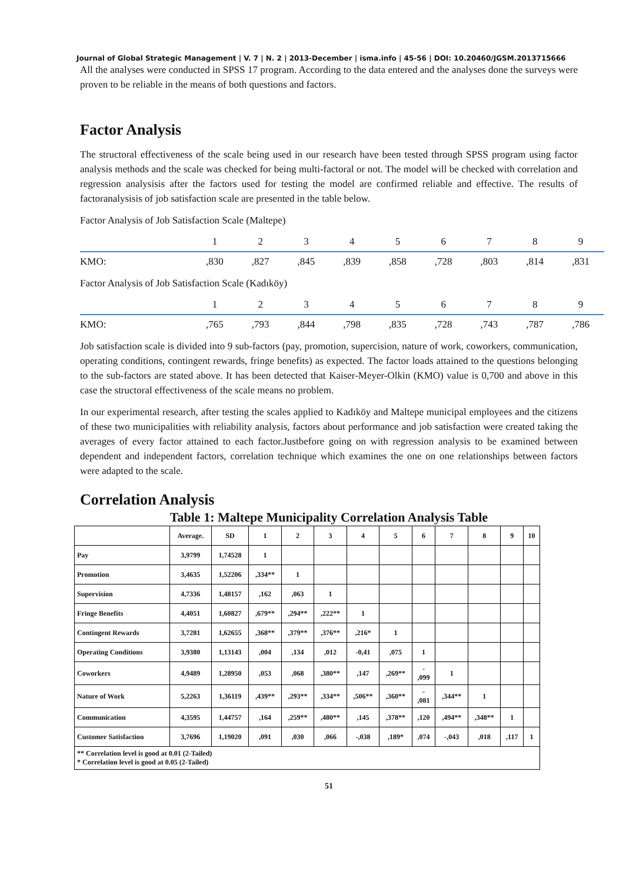Journal of Global Strategic Management | V. 7 | N. 2 | 2013-December | isma.info | 45-56 | DOI: 10.20460/JGSM.2013715666
All the analyses were conducted in SPSS 17 program. According to the data entered and the analyses done the surveys were proven to be reliable in the means of both questions and factors.
Factor Analysis
The structoral effectiveness of the scale being used in our research have been tested through SPSS program using factor analysis methods and the scale was checked for being multi-factoral or not. The model will be checked with correlation and regression analysisis after the factors used for testing the model are confirmed reliable and effective. The results of factoranalysisis of job satisfaction scale are presented in the table below.
Factor Analysis of Job Satisfaction Scale (Maltepe)
| | 1 | 2 | 3 | 4 | 5 | 6 | 7 | 8 | 9 | |
| KMO: | ,830 | ,827 | ,845 | ,839 | ,858 | ,728 | ,803 | ,814 | ,831 | |
Factor Analysis of Job Satisfaction Scale (Kadıköy)
| | 1 | 2 | 3 | 4 | 5 | 6 | 7 | 8 | 9 |
| KMO: | ,765 | ,793 | ,844 | ,798 | ,835 | ,728 | ,743 | ,787 | ,786 |
Job satisfaction scale is divided into 9 sub-factors (pay, promotion, supercision, nature of work, coworkers, communication, operating conditions, contingent rewards, fringe benefits) as expected. The factor loads attained to the questions belonging to the sub-factors are stated above. It has been detected that Kaiser-Meyer-Olkin (KMO) value is 0,700 and above in this case the structoral effectiveness of the scale means no problem.
In our experimental research, after testing the scales applied to Kadıköy and Maltepe municipal employees and the citizens of these two municipalities with reliability analysis, factors about performance and job satisfaction were created taking the averages of every factor attained to each factor.Justbefore going on with regression analysis to be examined between dependent and independent factors, correlation technique which examines the one on one relationships between factors were adapted to the scale.
Correlation Analysis
Table 1: Maltepe Municipality Correlation Analysis Table
| | Average. | SD | 1 | 2 | 3 | 4 | 5 | 6 | 7 | 8 | 9 | 10 |
| --- | --- | --- | --- | --- | --- | --- | --- | --- | --- | --- | --- | --- |
| Pay | 3,9799 | 1,74528 | 1 | | | | | | | | | |
| Promotion | 3,4635 | 1,52206 | ,334** | 1 | | | | | | | | |
| Supervision | 4,7336 | 1,48157 | ,162 | ,063 | 1 | | | | | | | |
| Fringe Benefits | 4,4051 | 1,60827 | ,679** | ,294** | ,222** | 1 | | | | | | |
| Contingent Rewards | 3,7281 | 1,62655 | ,368** | ,379** | ,376** | ,216* | 1 | | | | | |
| Operating Conditions | 3,9380 | 1,13143 | ,004 | ,134 | ,012 | -0,41 | ,075 | 1 | | | | |
| Coworkers | 4,9489 | 1,28950 | ,053 | ,068 | ,380** | ,147 | ,269** | - ,099 | 1 | | | |
| Nature of Work | 5,2263 | 1,36119 | ,439** | ,293** | ,334** | ,506** | ,360** | - ,081 | ,344** | 1 | | |
| Communication | 4,3595 | 1,44757 | ,164 | ,259** | ,480** | ,145 | ,378** | ,120 | ,494** | ,348** | 1 | |
| Customer Satisfaction | 3,7696 | 1,19020 | ,091 | ,030 | ,066 | -,038 | ,189* | ,074 | -,043 | ,018 | ,117 | 1 |
| ** Correlation level is good at 0.01 (2-Tailed) * Correlation level is good at 0.05 (2-Tailed) | | | | | | | | | | | | |
51